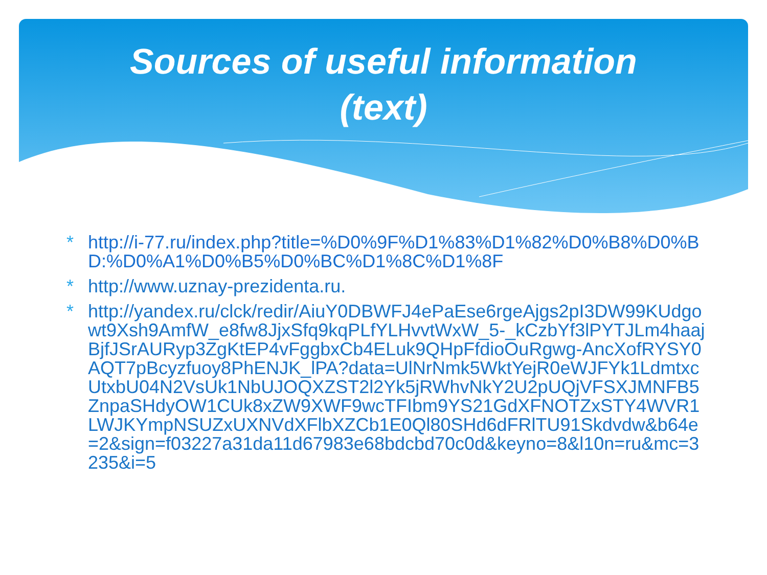Sources of useful information
(text)
* http://i-77.ru/index.php?title=%D0%9F%D1%83%D1%82%D0%B8%D0%BD:%D0%A1%D0%B5%D0%BC%D1%8C%D1%8F
* http://www.uznay-prezidenta.ru.
* http://yandex.ru/clck/redir/AiuY0DBWFJ4ePaEse6rgeAjgs2pI3DW99KUdgowt9Xsh9AmfW_e8fw8JjxSfq9kqPLfYLHvvtWxW_5-_kCzbYf3lPYTJLm4haajBjfJSrAURyp3ZgKtEP4vFggbxCb4ELuk9QHpFfdioOuRgwg-AncXofRYSY0AQT7pBcyzfuoy8PhENJK_lPA?data=UlNrNmk5WktYejR0eWJFYk1LdmtxcUtxbU04N2VsUk1NbUJOQXZST2l2Yk5jRWhvNkY2U2pUQjVFSXJMNFB5ZnpaSHdyOW1CUk8xZW9XWF9wcTFIbm9YS21GdXFNOTZxSTY4WVR1LWJKYmpNSUZxUXNVdXFlbXZCb1E0Ql80SHd6dFRlTU91Skdvdw&b64e=2&sign=f03227a31da11d67983e68bdcbd70c0d&keyno=8&l10n=ru&mc=3235&i=5